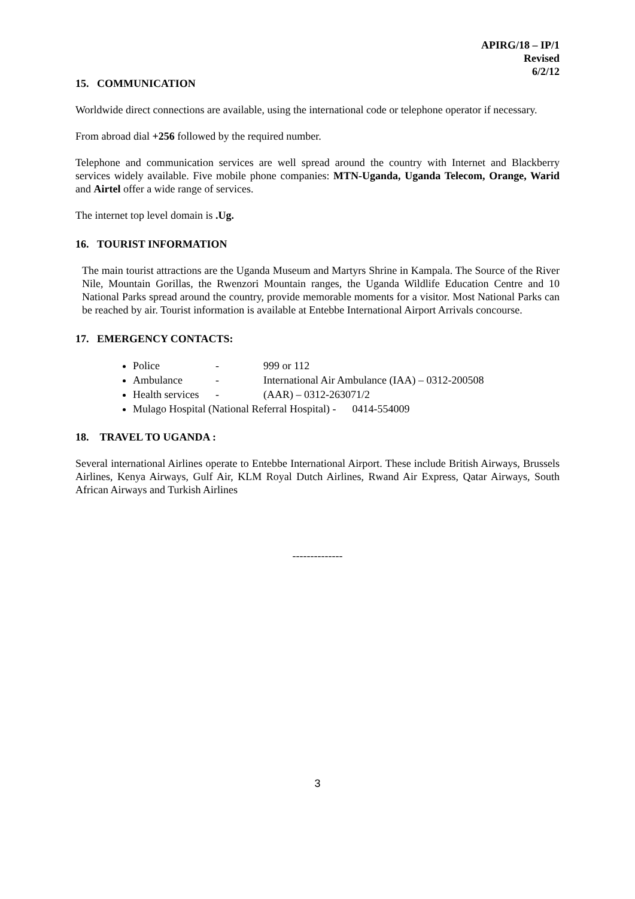APIRG/18 – IP/1
Revised
6/2/12
15. COMMUNICATION
Worldwide direct connections are available, using the international code or telephone operator if necessary.
From abroad dial +256 followed by the required number.
Telephone and communication services are well spread around the country with Internet and Blackberry services widely available. Five mobile phone companies: MTN-Uganda, Uganda Telecom, Orange, Warid and Airtel offer a wide range of services.
The internet top level domain is .Ug.
16. TOURIST INFORMATION
The main tourist attractions are the Uganda Museum and Martyrs Shrine in Kampala. The Source of the River Nile, Mountain Gorillas, the Rwenzori Mountain ranges, the Uganda Wildlife Education Centre and 10 National Parks spread around the country, provide memorable moments for a visitor. Most National Parks can be reached by air. Tourist information is available at Entebbe International Airport Arrivals concourse.
17. EMERGENCY CONTACTS:
Police - 999 or 112
Ambulance - International Air Ambulance (IAA) – 0312-200508
Health services - (AAR) – 0312-263071/2
Mulago Hospital (National Referral Hospital) - 0414-554009
18. TRAVEL TO UGANDA :
Several international Airlines operate to Entebbe International Airport. These include British Airways, Brussels Airlines, Kenya Airways, Gulf Air, KLM Royal Dutch Airlines, Rwand Air Express, Qatar Airways, South African Airways and Turkish Airlines
--------------
3